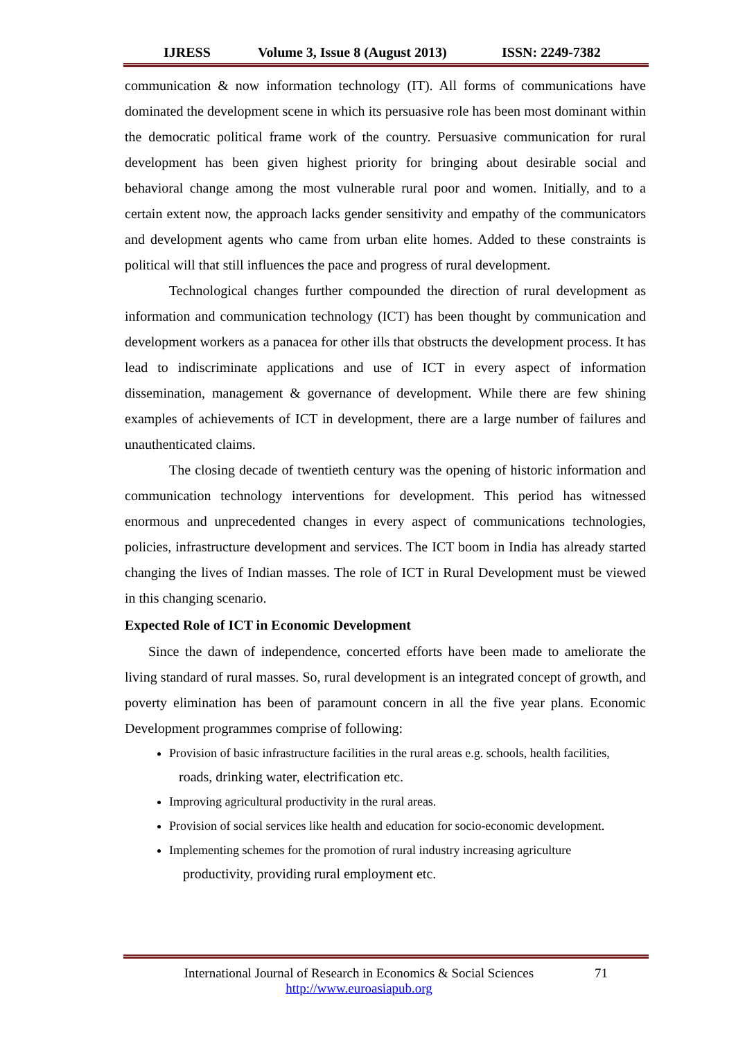IJRESS Volume 3, Issue 8 (August 2013) ISSN: 2249-7382
communication & now information technology (IT). All forms of communications have dominated the development scene in which its persuasive role has been most dominant within the democratic political frame work of the country. Persuasive communication for rural development has been given highest priority for bringing about desirable social and behavioral change among the most vulnerable rural poor and women. Initially, and to a certain extent now, the approach lacks gender sensitivity and empathy of the communicators and development agents who came from urban elite homes. Added to these constraints is political will that still influences the pace and progress of rural development.
Technological changes further compounded the direction of rural development as information and communication technology (ICT) has been thought by communication and development workers as a panacea for other ills that obstructs the development process. It has lead to indiscriminate applications and use of ICT in every aspect of information dissemination, management & governance of development. While there are few shining examples of achievements of ICT in development, there are a large number of failures and unauthenticated claims.
The closing decade of twentieth century was the opening of historic information and communication technology interventions for development. This period has witnessed enormous and unprecedented changes in every aspect of communications technologies, policies, infrastructure development and services. The ICT boom in India has already started changing the lives of Indian masses. The role of ICT in Rural Development must be viewed in this changing scenario.
Expected Role of ICT in Economic Development
Since the dawn of independence, concerted efforts have been made to ameliorate the living standard of rural masses. So, rural development is an integrated concept of growth, and poverty elimination has been of paramount concern in all the five year plans. Economic Development programmes comprise of following:
Provision of basic infrastructure facilities in the rural areas e.g. schools, health facilities,
roads, drinking water, electrification etc.
Improving agricultural productivity in the rural areas.
Provision of social services like health and education for socio-economic development.
Implementing schemes for the promotion of rural industry increasing agriculture
productivity, providing rural employment etc.
International Journal of Research in Economics & Social Sciences
http://www.euroasiapub.org
71